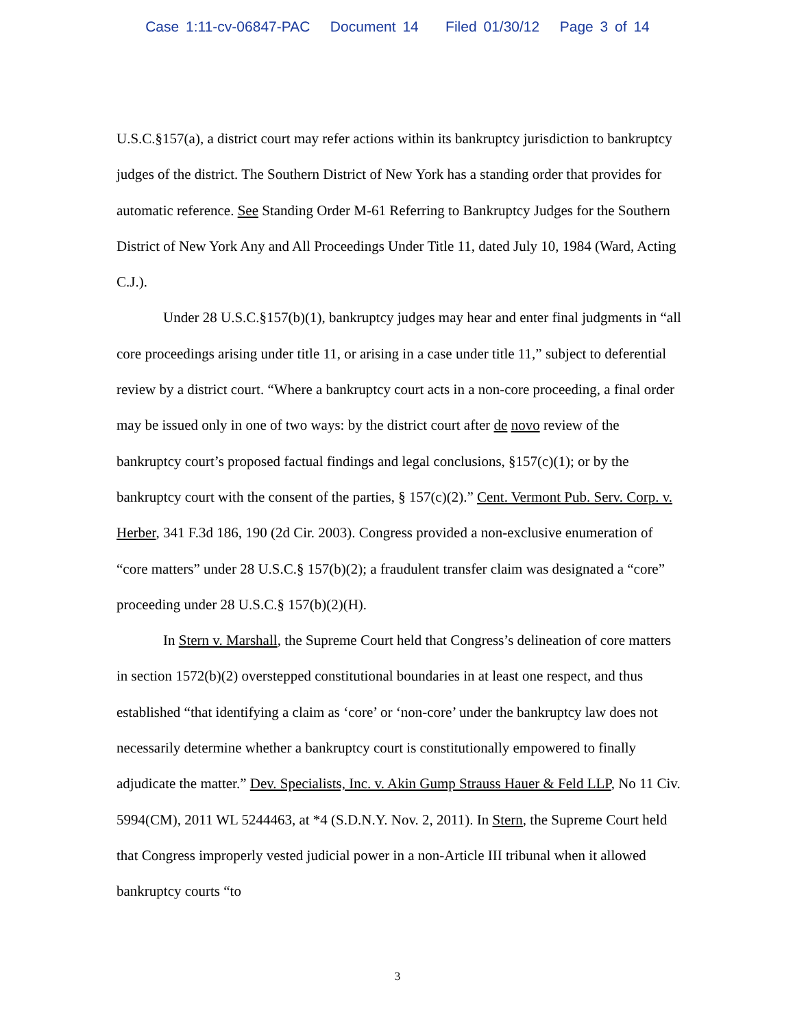Case 1:11-cv-06847-PAC Document 14 Filed 01/30/12 Page 3 of 14
U.S.C.§157(a), a district court may refer actions within its bankruptcy jurisdiction to bankruptcy judges of the district. The Southern District of New York has a standing order that provides for automatic reference. See Standing Order M-61 Referring to Bankruptcy Judges for the Southern District of New York Any and All Proceedings Under Title 11, dated July 10, 1984 (Ward, Acting C.J.).
Under 28 U.S.C.§157(b)(1), bankruptcy judges may hear and enter final judgments in “all core proceedings arising under title 11, or arising in a case under title 11,” subject to deferential review by a district court. “Where a bankruptcy court acts in a non-core proceeding, a final order may be issued only in one of two ways: by the district court after de novo review of the bankruptcy court’s proposed factual findings and legal conclusions, §157(c)(1); or by the bankruptcy court with the consent of the parties, § 157(c)(2).” Cent. Vermont Pub. Serv. Corp. v. Herber, 341 F.3d 186, 190 (2d Cir. 2003). Congress provided a non-exclusive enumeration of “core matters” under 28 U.S.C.§ 157(b)(2); a fraudulent transfer claim was designated a “core” proceeding under 28 U.S.C.§ 157(b)(2)(H).
In Stern v. Marshall, the Supreme Court held that Congress’s delineation of core matters in section 1572(b)(2) overstepped constitutional boundaries in at least one respect, and thus established “that identifying a claim as ‘core’ or ‘non-core’ under the bankruptcy law does not necessarily determine whether a bankruptcy court is constitutionally empowered to finally adjudicate the matter.” Dev. Specialists, Inc. v. Akin Gump Strauss Hauer & Feld LLP, No 11 Civ. 5994(CM), 2011 WL 5244463, at *4 (S.D.N.Y. Nov. 2, 2011). In Stern, the Supreme Court held that Congress improperly vested judicial power in a non-Article III tribunal when it allowed bankruptcy courts “to
3